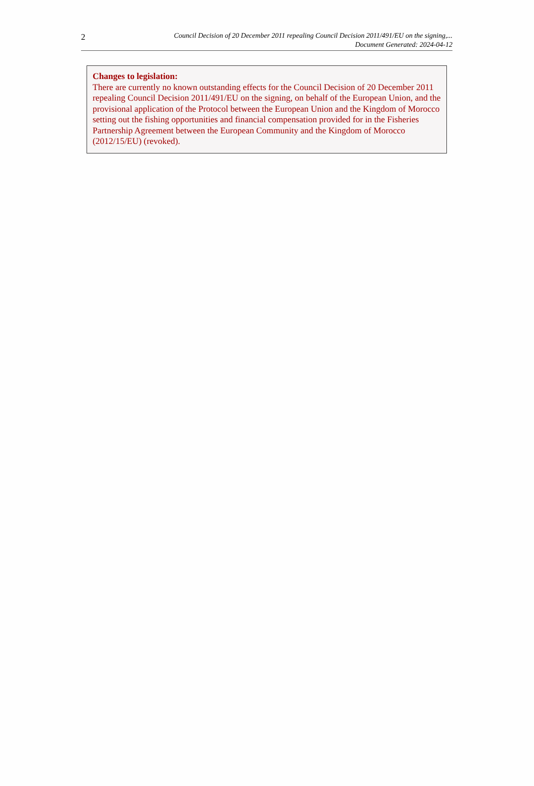2
Council Decision of 20 December 2011 repealing Council Decision 2011/491/EU on the signing,...
Document Generated: 2024-04-12
Changes to legislation:
There are currently no known outstanding effects for the Council Decision of 20 December 2011 repealing Council Decision 2011/491/EU on the signing, on behalf of the European Union, and the provisional application of the Protocol between the European Union and the Kingdom of Morocco setting out the fishing opportunities and financial compensation provided for in the Fisheries Partnership Agreement between the European Community and the Kingdom of Morocco (2012/15/EU) (revoked).